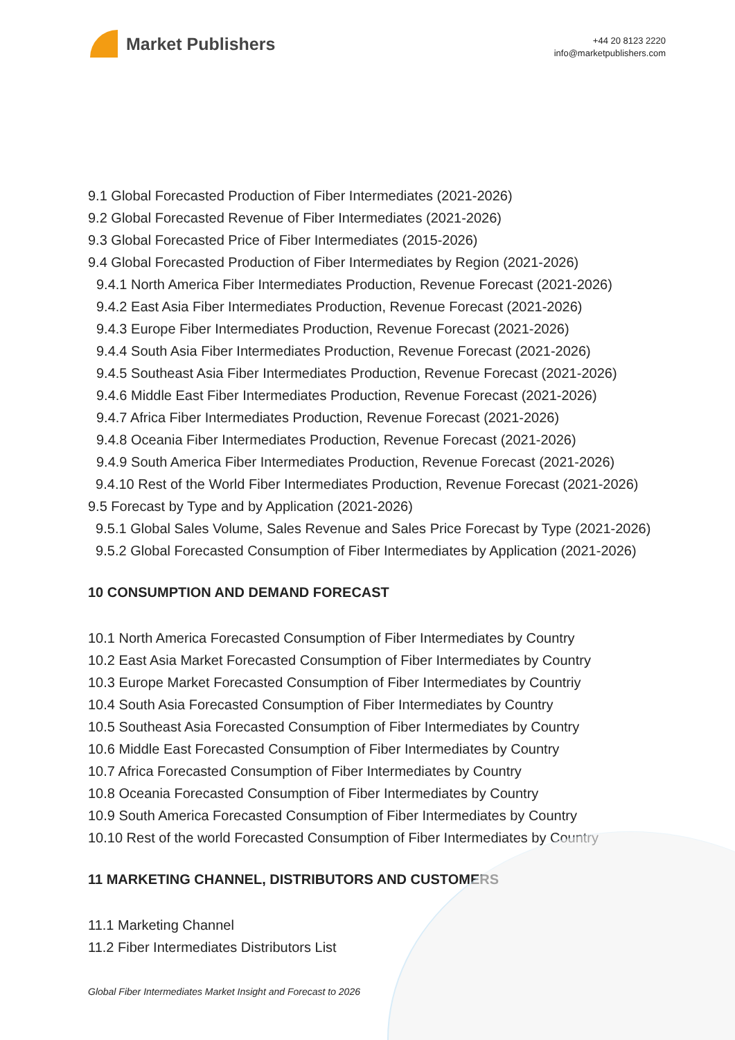Market Publishers
+44 20 8123 2220
info@marketpublishers.com
9.1 Global Forecasted Production of Fiber Intermediates (2021-2026)
9.2 Global Forecasted Revenue of Fiber Intermediates (2021-2026)
9.3 Global Forecasted Price of Fiber Intermediates (2015-2026)
9.4 Global Forecasted Production of Fiber Intermediates by Region (2021-2026)
9.4.1 North America Fiber Intermediates Production, Revenue Forecast (2021-2026)
9.4.2 East Asia Fiber Intermediates Production, Revenue Forecast (2021-2026)
9.4.3 Europe Fiber Intermediates Production, Revenue Forecast (2021-2026)
9.4.4 South Asia Fiber Intermediates Production, Revenue Forecast (2021-2026)
9.4.5 Southeast Asia Fiber Intermediates Production, Revenue Forecast (2021-2026)
9.4.6 Middle East Fiber Intermediates Production, Revenue Forecast (2021-2026)
9.4.7 Africa Fiber Intermediates Production, Revenue Forecast (2021-2026)
9.4.8 Oceania Fiber Intermediates Production, Revenue Forecast (2021-2026)
9.4.9 South America Fiber Intermediates Production, Revenue Forecast (2021-2026)
9.4.10 Rest of the World Fiber Intermediates Production, Revenue Forecast (2021-2026)
9.5 Forecast by Type and by Application (2021-2026)
9.5.1 Global Sales Volume, Sales Revenue and Sales Price Forecast by Type (2021-2026)
9.5.2 Global Forecasted Consumption of Fiber Intermediates by Application (2021-2026)
10 CONSUMPTION AND DEMAND FORECAST
10.1 North America Forecasted Consumption of Fiber Intermediates by Country
10.2 East Asia Market Forecasted Consumption of Fiber Intermediates by Country
10.3 Europe Market Forecasted Consumption of Fiber Intermediates by Countriy
10.4 South Asia Forecasted Consumption of Fiber Intermediates by Country
10.5 Southeast Asia Forecasted Consumption of Fiber Intermediates by Country
10.6 Middle East Forecasted Consumption of Fiber Intermediates by Country
10.7 Africa Forecasted Consumption of Fiber Intermediates by Country
10.8 Oceania Forecasted Consumption of Fiber Intermediates by Country
10.9 South America Forecasted Consumption of Fiber Intermediates by Country
10.10 Rest of the world Forecasted Consumption of Fiber Intermediates by Country
11 MARKETING CHANNEL, DISTRIBUTORS AND CUSTOMERS
11.1 Marketing Channel
11.2 Fiber Intermediates Distributors List
Global Fiber Intermediates Market Insight and Forecast to 2026